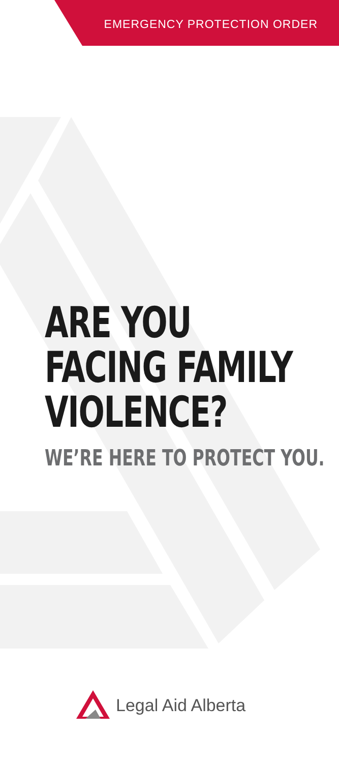EMERGENCY PROTECTION ORDER
ARE YOU
FACING FAMILY
VIOLENCE?
WE’RE HERE TO PROTECT YOU.
Legal Aid Alberta